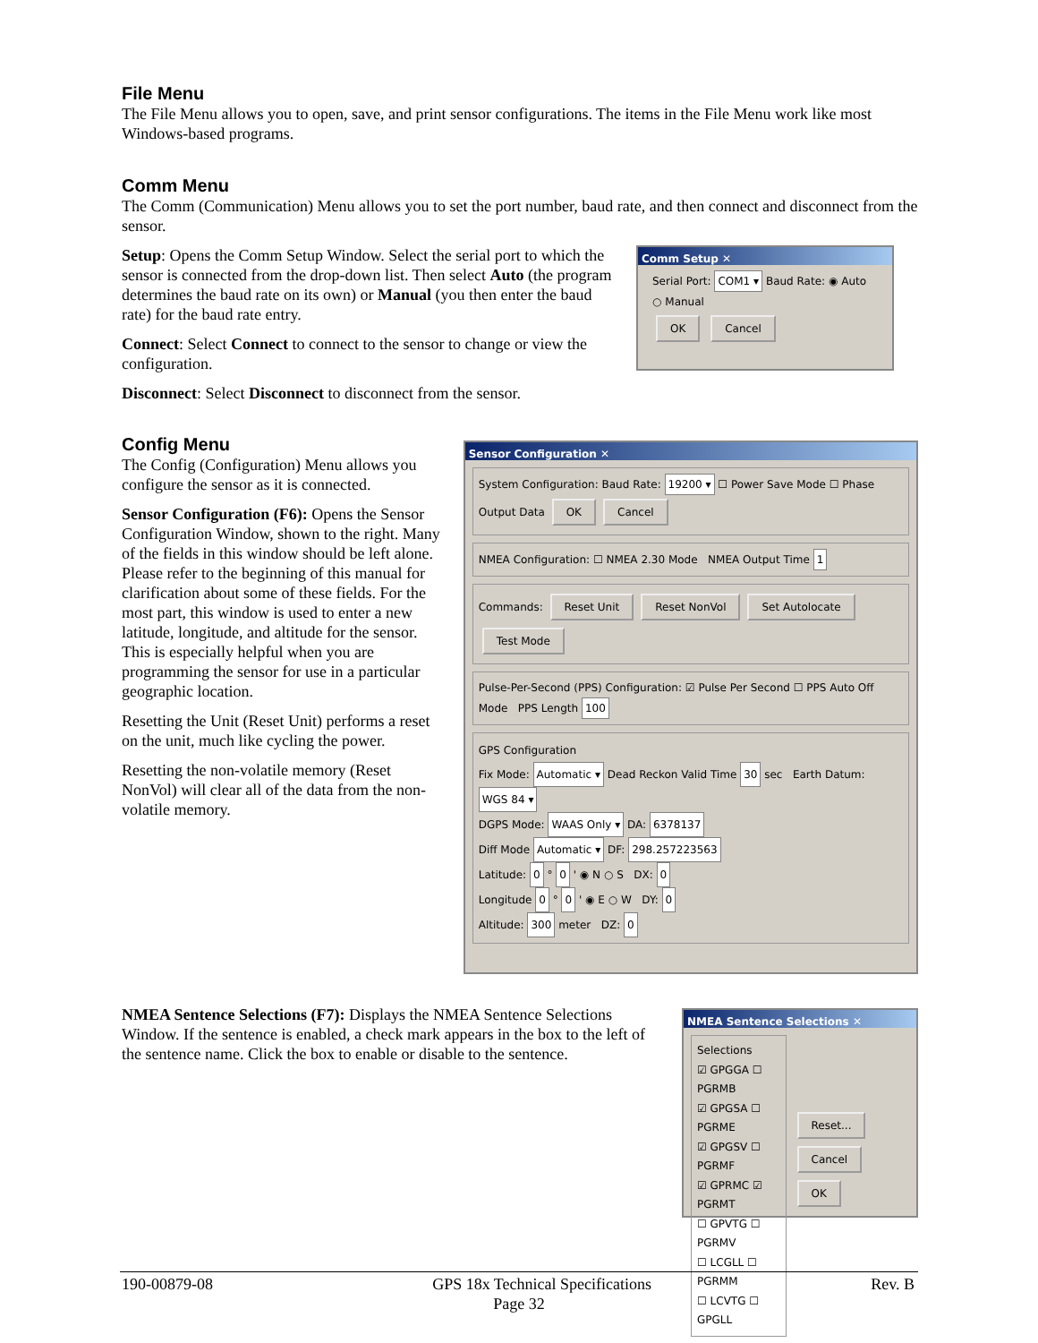File Menu
The File Menu allows you to open, save, and print sensor configurations. The items in the File Menu work like most Windows-based programs.
Comm Menu
The Comm (Communication) Menu allows you to set the port number, baud rate, and then connect and disconnect from the sensor.
Setup: Opens the Comm Setup Window. Select the serial port to which the sensor is connected from the drop-down list. Then select Auto (the program determines the baud rate on its own) or Manual (you then enter the baud rate) for the baud rate entry.
Connect: Select Connect to connect to the sensor to change or view the configuration.
Disconnect: Select Disconnect to disconnect from the sensor.
Comm Setup ✕
Serial Port: COM1 ▾ Baud Rate: ◉ Auto ○ Manual
OK Cancel
Config Menu
The Config (Configuration) Menu allows you configure the sensor as it is connected.
Sensor Configuration (F6): Opens the Sensor Configuration Window, shown to the right. Many of the fields in this window should be left alone. Please refer to the beginning of this manual for clarification about some of these fields. For the most part, this window is used to enter a new latitude, longitude, and altitude for the sensor. This is especially helpful when you are programming the sensor for use in a particular geographic location.
Resetting the Unit (Reset Unit) performs a reset on the unit, much like cycling the power.
Resetting the non-volatile memory (Reset NonVol) will clear all of the data from the non-volatile memory.
Sensor Configuration ✕
System Configuration: Baud Rate: 19200 ▾ ☐ Power Save Mode ☐ Phase Output Data OK Cancel
NMEA Configuration: ☐ NMEA 2.30 Mode NMEA Output Time 1
Commands: Reset Unit Reset NonVol Set Autolocate Test Mode
Pulse-Per-Second (PPS) Configuration: ☑ Pulse Per Second ☐ PPS Auto Off Mode PPS Length 100
GPS Configuration
Fix Mode: Automatic ▾ Dead Reckon Valid Time 30 sec Earth Datum: WGS 84 ▾
DGPS Mode: WAAS Only ▾ DA: 6378137
Diff Mode Automatic ▾ DF: 298.257223563
Latitude: 0 ° 0 ' ◉ N ○ S DX: 0
Longitude 0 ° 0 ' ◉ E ○ W DY: 0
Altitude: 300 meter DZ: 0
NMEA Sentence Selections (F7): Displays the NMEA Sentence Selections Window. If the sentence is enabled, a check mark appears in the box to the left of the sentence name. Click the box to enable or disable to the sentence.
NMEA Sentence Selections ✕
Selections
☑ GPGGA ☐ PGRMB
☑ GPGSA ☐ PGRME
☑ GPGSV ☐ PGRMF
☑ GPRMC ☑ PGRMT
☐ GPVTG ☐ PGRMV
☐ LCGLL ☐ PGRMM
☐ LCVTG ☐ GPGLL
Reset... Cancel OK
190-00879-08 GPS 18x Technical Specifications Rev. B
Page 32